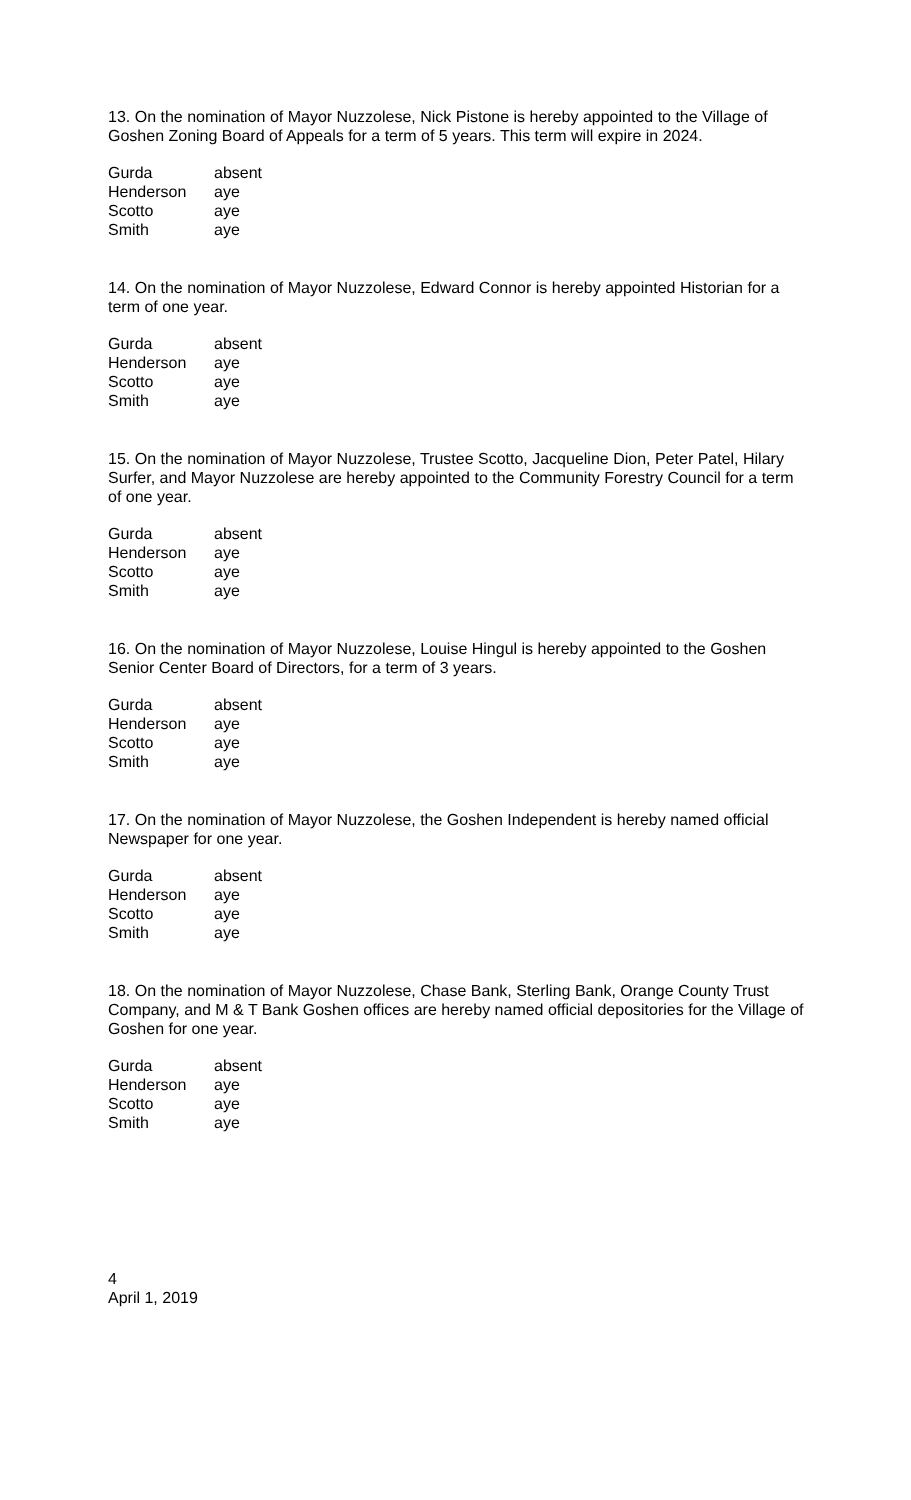13. On the nomination of Mayor Nuzzolese, Nick Pistone is hereby appointed to the Village of Goshen Zoning Board of Appeals for a term of 5 years. This term will expire in 2024.
| Gurda | absent |
| Henderson | aye |
| Scotto | aye |
| Smith | aye |
14. On the nomination of Mayor Nuzzolese, Edward Connor is hereby appointed Historian for a term of one year.
| Gurda | absent |
| Henderson | aye |
| Scotto | aye |
| Smith | aye |
15. On the nomination of Mayor Nuzzolese, Trustee Scotto, Jacqueline Dion, Peter Patel, Hilary Surfer, and Mayor Nuzzolese are hereby appointed to the Community Forestry Council for a term of one year.
| Gurda | absent |
| Henderson | aye |
| Scotto | aye |
| Smith | aye |
16. On the nomination of Mayor Nuzzolese, Louise Hingul is hereby appointed to the Goshen Senior Center Board of Directors, for a term of 3 years.
| Gurda | absent |
| Henderson | aye |
| Scotto | aye |
| Smith | aye |
17. On the nomination of Mayor Nuzzolese, the Goshen Independent is hereby named official Newspaper for one year.
| Gurda | absent |
| Henderson | aye |
| Scotto | aye |
| Smith | aye |
18. On the nomination of Mayor Nuzzolese, Chase Bank, Sterling Bank, Orange County Trust Company, and M & T Bank Goshen offices are hereby named official depositories for the Village of Goshen for one year.
| Gurda | absent |
| Henderson | aye |
| Scotto | aye |
| Smith | aye |
4
April 1, 2019